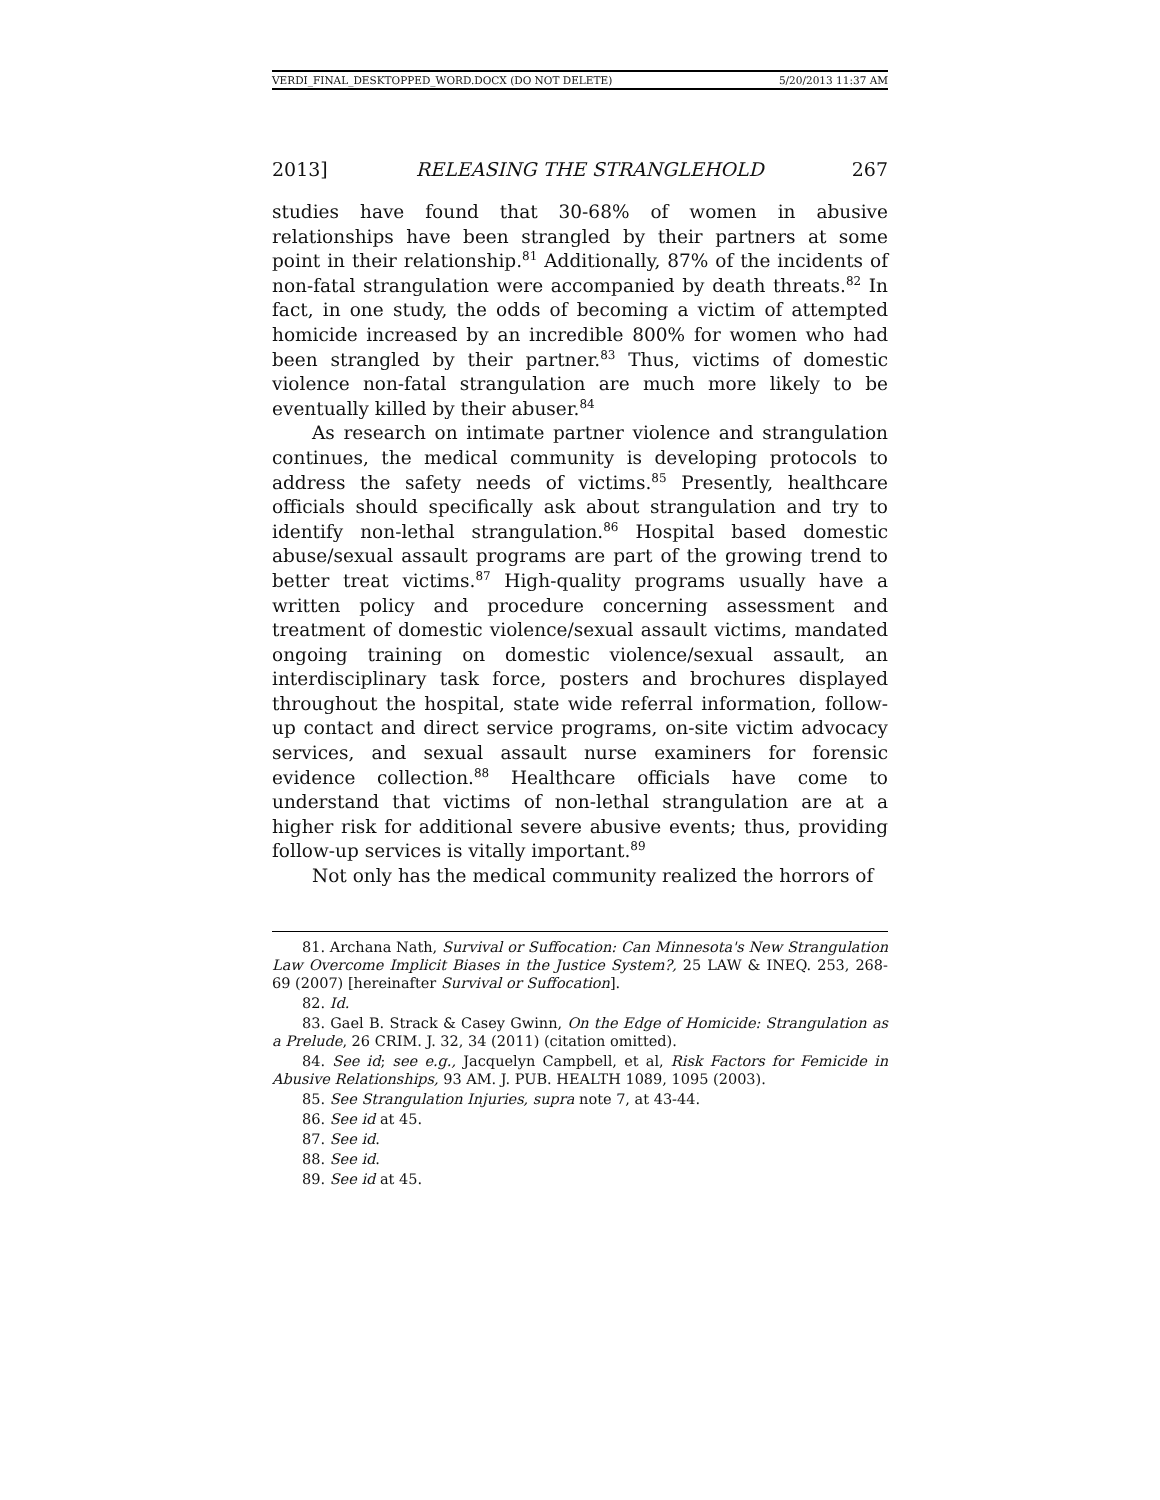VERDI_FINAL_DESKTOPPED_WORD.DOCX (DO NOT DELETE) 5/20/2013 11:37 AM
2013] RELEASING THE STRANGLEHOLD 267
studies have found that 30-68% of women in abusive relationships have been strangled by their partners at some point in their relationship.<sup>81</sup> Additionally, 87% of the incidents of non-fatal strangulation were accompanied by death threats.<sup>82</sup> In fact, in one study, the odds of becoming a victim of attempted homicide increased by an incredible 800% for women who had been strangled by their partner.<sup>83</sup> Thus, victims of domestic violence non-fatal strangulation are much more likely to be eventually killed by their abuser.<sup>84</sup>
As research on intimate partner violence and strangulation continues, the medical community is developing protocols to address the safety needs of victims.<sup>85</sup> Presently, healthcare officials should specifically ask about strangulation and try to identify non-lethal strangulation.<sup>86</sup> Hospital based domestic abuse/sexual assault programs are part of the growing trend to better treat victims.<sup>87</sup> High-quality programs usually have a written policy and procedure concerning assessment and treatment of domestic violence/sexual assault victims, mandated ongoing training on domestic violence/sexual assault, an interdisciplinary task force, posters and brochures displayed throughout the hospital, state wide referral information, follow-up contact and direct service programs, on-site victim advocacy services, and sexual assault nurse examiners for forensic evidence collection.<sup>88</sup> Healthcare officials have come to understand that victims of non-lethal strangulation are at a higher risk for additional severe abusive events; thus, providing follow-up services is vitally important.<sup>89</sup>
Not only has the medical community realized the horrors of
81. Archana Nath, Survival or Suffocation: Can Minnesota's New Strangulation Law Overcome Implicit Biases in the Justice System?, 25 LAW & INEQ. 253, 268-69 (2007) [hereinafter Survival or Suffocation].
82. Id.
83. Gael B. Strack & Casey Gwinn, On the Edge of Homicide: Strangulation as a Prelude, 26 CRIM. J. 32, 34 (2011) (citation omitted).
84. See id; see e.g., Jacquelyn Campbell, et al, Risk Factors for Femicide in Abusive Relationships, 93 AM. J. PUB. HEALTH 1089, 1095 (2003).
85. See Strangulation Injuries, supra note 7, at 43-44.
86. See id at 45.
87. See id.
88. See id.
89. See id at 45.